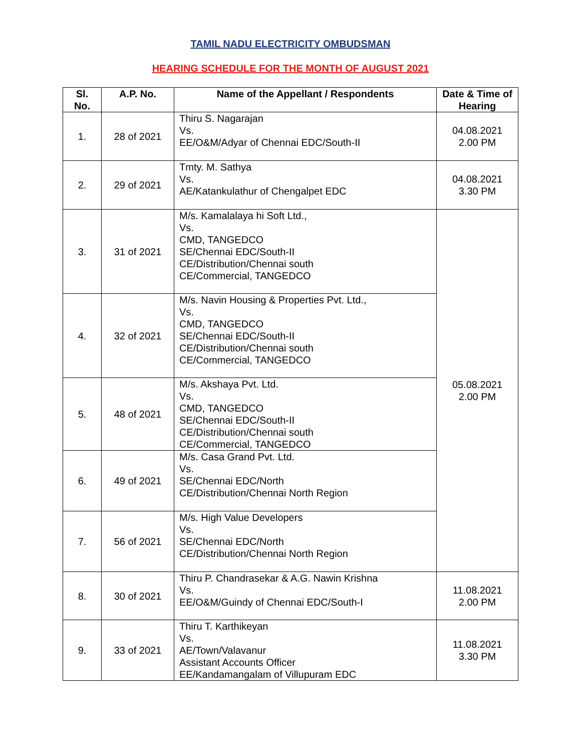TAMIL NADU ELECTRICITY OMBUDSMAN
HEARING SCHEDULE FOR THE MONTH OF AUGUST 2021
| Sl. No. | A.P. No. | Name of the Appellant / Respondents | Date & Time of Hearing |
| --- | --- | --- | --- |
| 1. | 28 of 2021 | Thiru S. Nagarajan Vs. EE/O&M/Adyar of Chennai EDC/South-II | 04.08.2021 2.00 PM |
| 2. | 29 of 2021 | Tmty. M. Sathya Vs. AE/Katankulathur of Chengalpet EDC | 04.08.2021 3.30 PM |
| 3. | 31 of 2021 | M/s. Kamalalaya hi Soft Ltd., Vs. CMD, TANGEDCO SE/Chennai EDC/South-II CE/Distribution/Chennai south CE/Commercial, TANGEDCO | 05.08.2021 2.00 PM |
| 4. | 32 of 2021 | M/s. Navin Housing & Properties Pvt. Ltd., Vs. CMD, TANGEDCO SE/Chennai EDC/South-II CE/Distribution/Chennai south CE/Commercial, TANGEDCO | |
| 5. | 48 of 2021 | M/s. Akshaya Pvt. Ltd. Vs. CMD, TANGEDCO SE/Chennai EDC/South-II CE/Distribution/Chennai south CE/Commercial, TANGEDCO | |
| 6. | 49 of 2021 | M/s. Casa Grand Pvt. Ltd. Vs. SE/Chennai EDC/North CE/Distribution/Chennai North Region | |
| 7. | 56 of 2021 | M/s. High Value Developers Vs. SE/Chennai EDC/North CE/Distribution/Chennai North Region | |
| 8. | 30 of 2021 | Thiru P. Chandrasekar & A.G. Nawin Krishna Vs. EE/O&M/Guindy of Chennai EDC/South-I | 11.08.2021 2.00 PM |
| 9. | 33 of 2021 | Thiru T. Karthikeyan Vs. AE/Town/Valavanur Assistant Accounts Officer EE/Kandamangalam of Villupuram EDC | 11.08.2021 3.30 PM |